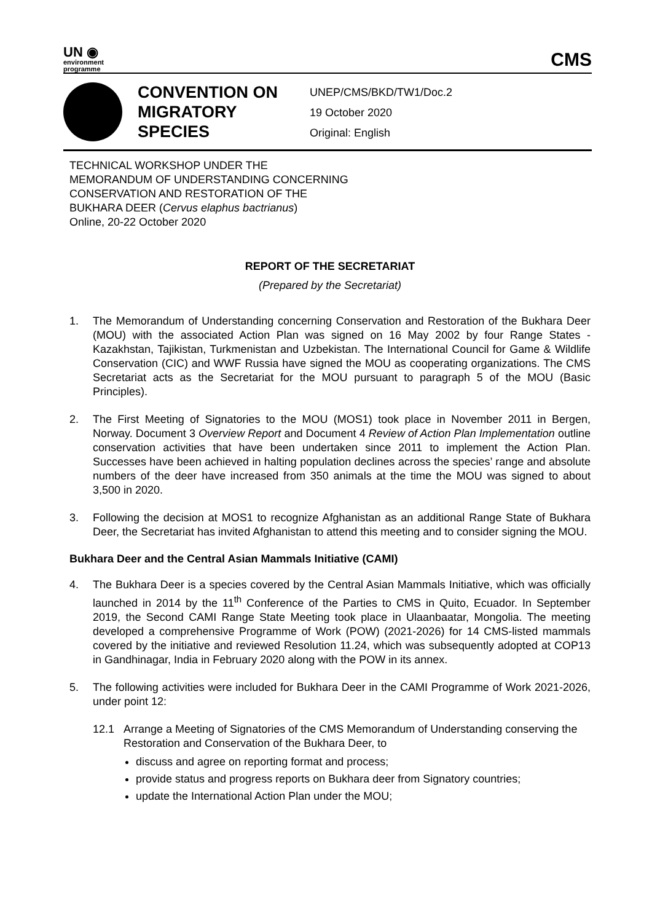UN ◉
environment
programme
CMS
CONVENTION ON MIGRATORY SPECIES
UNEP/CMS/BKD/TW1/Doc.2
19 October 2020
Original: English
TECHNICAL WORKSHOP UNDER THE
MEMORANDUM OF UNDERSTANDING CONCERNING
CONSERVATION AND RESTORATION OF THE
BUKHARA DEER (Cervus elaphus bactrianus)
Online, 20-22 October 2020
REPORT OF THE SECRETARIAT
(Prepared by the Secretariat)
1. The Memorandum of Understanding concerning Conservation and Restoration of the Bukhara Deer (MOU) with the associated Action Plan was signed on 16 May 2002 by four Range States - Kazakhstan, Tajikistan, Turkmenistan and Uzbekistan. The International Council for Game & Wildlife Conservation (CIC) and WWF Russia have signed the MOU as cooperating organizations. The CMS Secretariat acts as the Secretariat for the MOU pursuant to paragraph 5 of the MOU (Basic Principles).
2. The First Meeting of Signatories to the MOU (MOS1) took place in November 2011 in Bergen, Norway. Document 3 Overview Report and Document 4 Review of Action Plan Implementation outline conservation activities that have been undertaken since 2011 to implement the Action Plan. Successes have been achieved in halting population declines across the species’ range and absolute numbers of the deer have increased from 350 animals at the time the MOU was signed to about 3,500 in 2020.
3. Following the decision at MOS1 to recognize Afghanistan as an additional Range State of Bukhara Deer, the Secretariat has invited Afghanistan to attend this meeting and to consider signing the MOU.
Bukhara Deer and the Central Asian Mammals Initiative (CAMI)
4. The Bukhara Deer is a species covered by the Central Asian Mammals Initiative, which was officially launched in 2014 by the 11<sup>th</sup> Conference of the Parties to CMS in Quito, Ecuador. In September 2019, the Second CAMI Range State Meeting took place in Ulaanbaatar, Mongolia. The meeting developed a comprehensive Programme of Work (POW) (2021-2026) for 14 CMS-listed mammals covered by the initiative and reviewed Resolution 11.24, which was subsequently adopted at COP13 in Gandhinagar, India in February 2020 along with the POW in its annex.
5. The following activities were included for Bukhara Deer in the CAMI Programme of Work 2021-2026, under point 12:
12.1 Arrange a Meeting of Signatories of the CMS Memorandum of Understanding conserving the Restoration and Conservation of the Bukhara Deer, to
discuss and agree on reporting format and process;
provide status and progress reports on Bukhara deer from Signatory countries;
update the International Action Plan under the MOU;